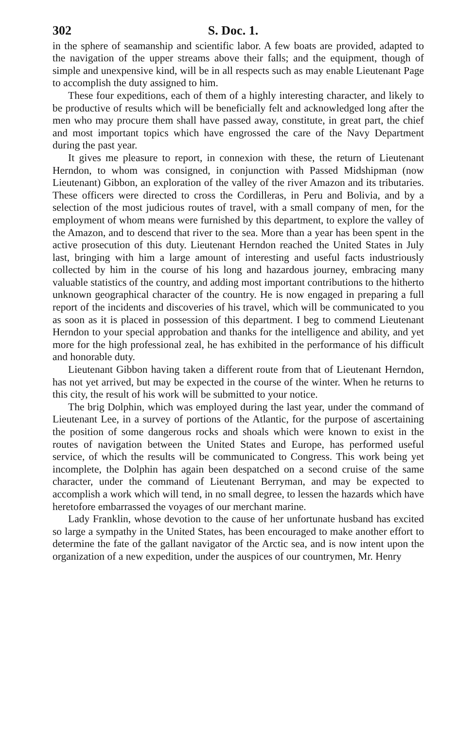302 S. Doc. 1.
in the sphere of seamanship and scientific labor. A few boats are provided, adapted to the navigation of the upper streams above their falls; and the equipment, though of simple and unexpensive kind, will be in all respects such as may enable Lieutenant Page to accomplish the duty assigned to him.
These four expeditions, each of them of a highly interesting character, and likely to be productive of results which will be beneficially felt and acknowledged long after the men who may procure them shall have passed away, constitute, in great part, the chief and most important topics which have engrossed the care of the Navy Department during the past year.
It gives me pleasure to report, in connexion with these, the return of Lieutenant Herndon, to whom was consigned, in conjunction with Passed Midshipman (now Lieutenant) Gibbon, an exploration of the valley of the river Amazon and its tributaries. These officers were directed to cross the Cordilleras, in Peru and Bolivia, and by a selection of the most judicious routes of travel, with a small company of men, for the employment of whom means were furnished by this department, to explore the valley of the Amazon, and to descend that river to the sea. More than a year has been spent in the active prosecution of this duty. Lieutenant Herndon reached the United States in July last, bringing with him a large amount of interesting and useful facts industriously collected by him in the course of his long and hazardous journey, embracing many valuable statistics of the country, and adding most important contributions to the hitherto unknown geographical character of the country. He is now engaged in preparing a full report of the incidents and discoveries of his travel, which will be communicated to you as soon as it is placed in possession of this department. I beg to commend Lieutenant Herndon to your special approbation and thanks for the intelligence and ability, and yet more for the high professional zeal, he has exhibited in the performance of his difficult and honorable duty.
Lieutenant Gibbon having taken a different route from that of Lieutenant Herndon, has not yet arrived, but may be expected in the course of the winter. When he returns to this city, the result of his work will be submitted to your notice.
The brig Dolphin, which was employed during the last year, under the command of Lieutenant Lee, in a survey of portions of the Atlantic, for the purpose of ascertaining the position of some dangerous rocks and shoals which were known to exist in the routes of navigation between the United States and Europe, has performed useful service, of which the results will be communicated to Congress. This work being yet incomplete, the Dolphin has again been despatched on a second cruise of the same character, under the command of Lieutenant Berryman, and may be expected to accomplish a work which will tend, in no small degree, to lessen the hazards which have heretofore embarrassed the voyages of our merchant marine.
Lady Franklin, whose devotion to the cause of her unfortunate husband has excited so large a sympathy in the United States, has been encouraged to make another effort to determine the fate of the gallant navigator of the Arctic sea, and is now intent upon the organization of a new expedition, under the auspices of our countrymen, Mr. Henry